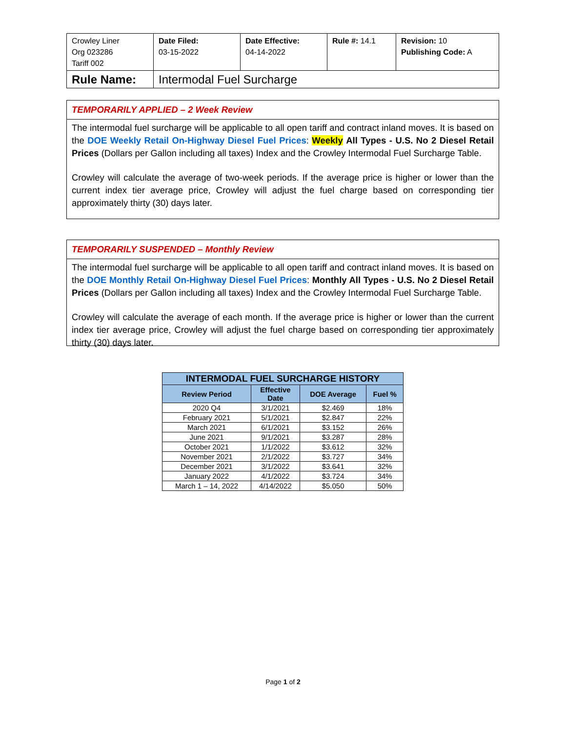| Crowley Liner Org 023286 Tariff 002 | Date Filed: 03-15-2022 | Date Effective: 04-14-2022 | Rule #: 14.1 | Revision: 10 Publishing Code: A |
| Rule Name: | Intermodal Fuel Surcharge | | | |
TEMPORARILY APPLIED – 2 Week Review
The intermodal fuel surcharge will be applicable to all open tariff and contract inland moves. It is based on the DOE Weekly Retail On-Highway Diesel Fuel Prices: Weekly All Types - U.S. No 2 Diesel Retail Prices (Dollars per Gallon including all taxes) Index and the Crowley Intermodal Fuel Surcharge Table.
Crowley will calculate the average of two-week periods. If the average price is higher or lower than the current index tier average price, Crowley will adjust the fuel charge based on corresponding tier approximately thirty (30) days later.
TEMPORARILY SUSPENDED – Monthly Review
The intermodal fuel surcharge will be applicable to all open tariff and contract inland moves. It is based on the DOE Monthly Retail On-Highway Diesel Fuel Prices: Monthly All Types - U.S. No 2 Diesel Retail Prices (Dollars per Gallon including all taxes) Index and the Crowley Intermodal Fuel Surcharge Table.
Crowley will calculate the average of each month. If the average price is higher or lower than the current index tier average price, Crowley will adjust the fuel charge based on corresponding tier approximately thirty (30) days later.
| INTERMODAL FUEL SURCHARGE HISTORY | | | |
| --- | --- | --- | --- |
| Review Period | Effective Date | DOE Average | Fuel % |
| 2020 Q4 | 3/1/2021 | $2.469 | 18% |
| February 2021 | 5/1/2021 | $2.847 | 22% |
| March 2021 | 6/1/2021 | $3.152 | 26% |
| June 2021 | 9/1/2021 | $3.287 | 28% |
| October 2021 | 1/1/2022 | $3.612 | 32% |
| November 2021 | 2/1/2022 | $3.727 | 34% |
| December 2021 | 3/1/2022 | $3.641 | 32% |
| January 2022 | 4/1/2022 | $3.724 | 34% |
| March 1 – 14, 2022 | 4/14/2022 | $5.050 | 50% |
Page 1 of 2